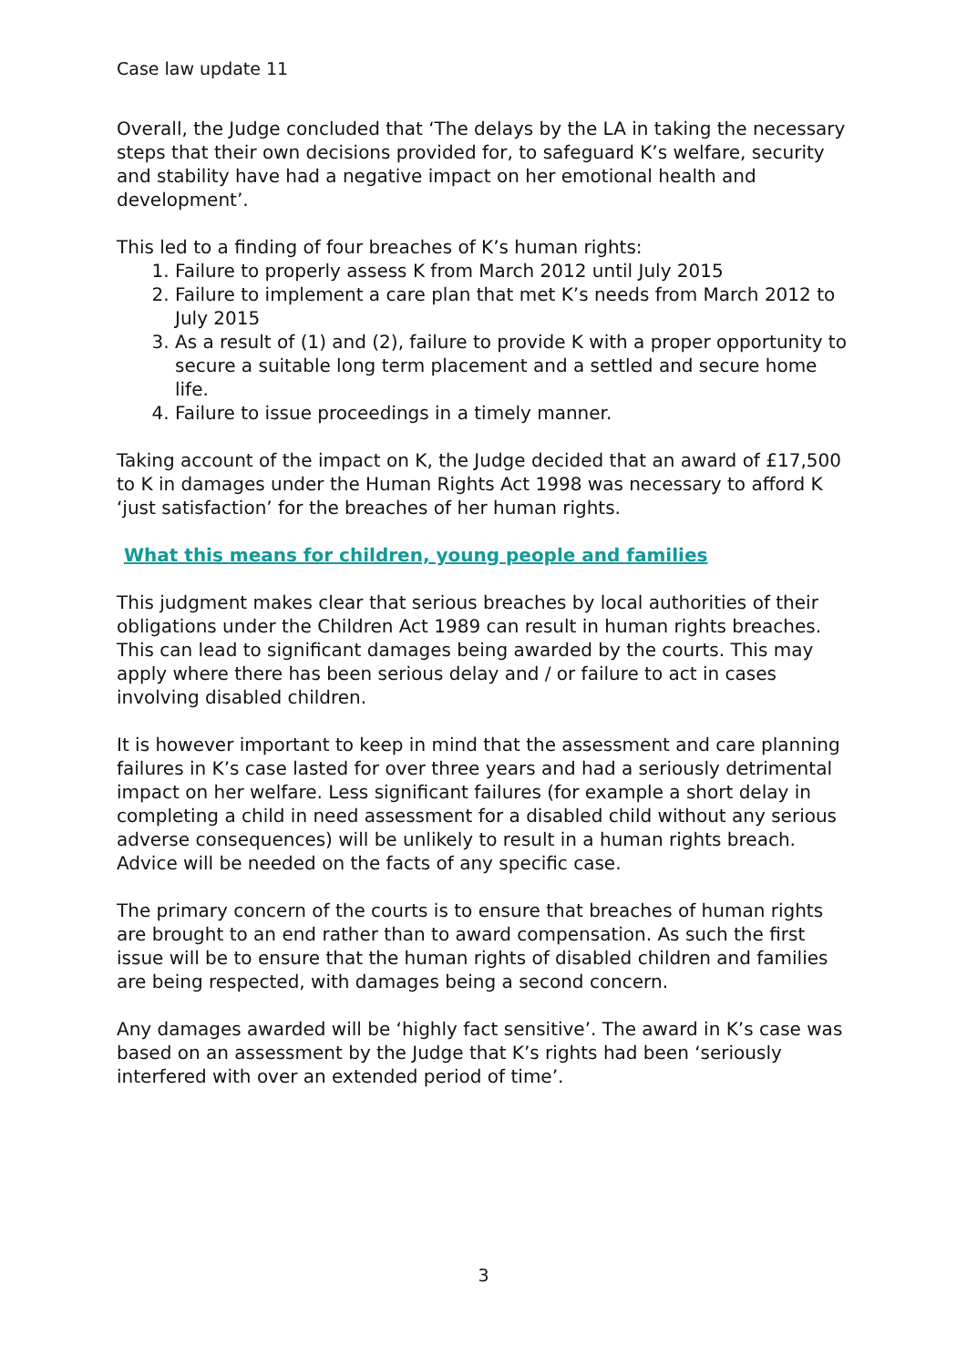Case law update 11
Overall, the Judge concluded that ‘The delays by the LA in taking the necessary steps that their own decisions provided for, to safeguard K’s welfare, security and stability have had a negative impact on her emotional health and development’.
This led to a finding of four breaches of K’s human rights:
1. Failure to properly assess K from March 2012 until July 2015
2. Failure to implement a care plan that met K’s needs from March 2012 to July 2015
3. As a result of (1) and (2), failure to provide K with a proper opportunity to secure a suitable long term placement and a settled and secure home life.
4. Failure to issue proceedings in a timely manner.
Taking account of the impact on K, the Judge decided that an award of £17,500 to K in damages under the Human Rights Act 1998 was necessary to afford K ‘just satisfaction’ for the breaches of her human rights.
What this means for children, young people and families
This judgment makes clear that serious breaches by local authorities of their obligations under the Children Act 1989 can result in human rights breaches. This can lead to significant damages being awarded by the courts. This may apply where there has been serious delay and / or failure to act in cases involving disabled children.
It is however important to keep in mind that the assessment and care planning failures in K’s case lasted for over three years and had a seriously detrimental impact on her welfare. Less significant failures (for example a short delay in completing a child in need assessment for a disabled child without any serious adverse consequences) will be unlikely to result in a human rights breach. Advice will be needed on the facts of any specific case.
The primary concern of the courts is to ensure that breaches of human rights are brought to an end rather than to award compensation. As such the first issue will be to ensure that the human rights of disabled children and families are being respected, with damages being a second concern.
Any damages awarded will be ‘highly fact sensitive’. The award in K’s case was based on an assessment by the Judge that K’s rights had been ‘seriously interfered with over an extended period of time’.
3